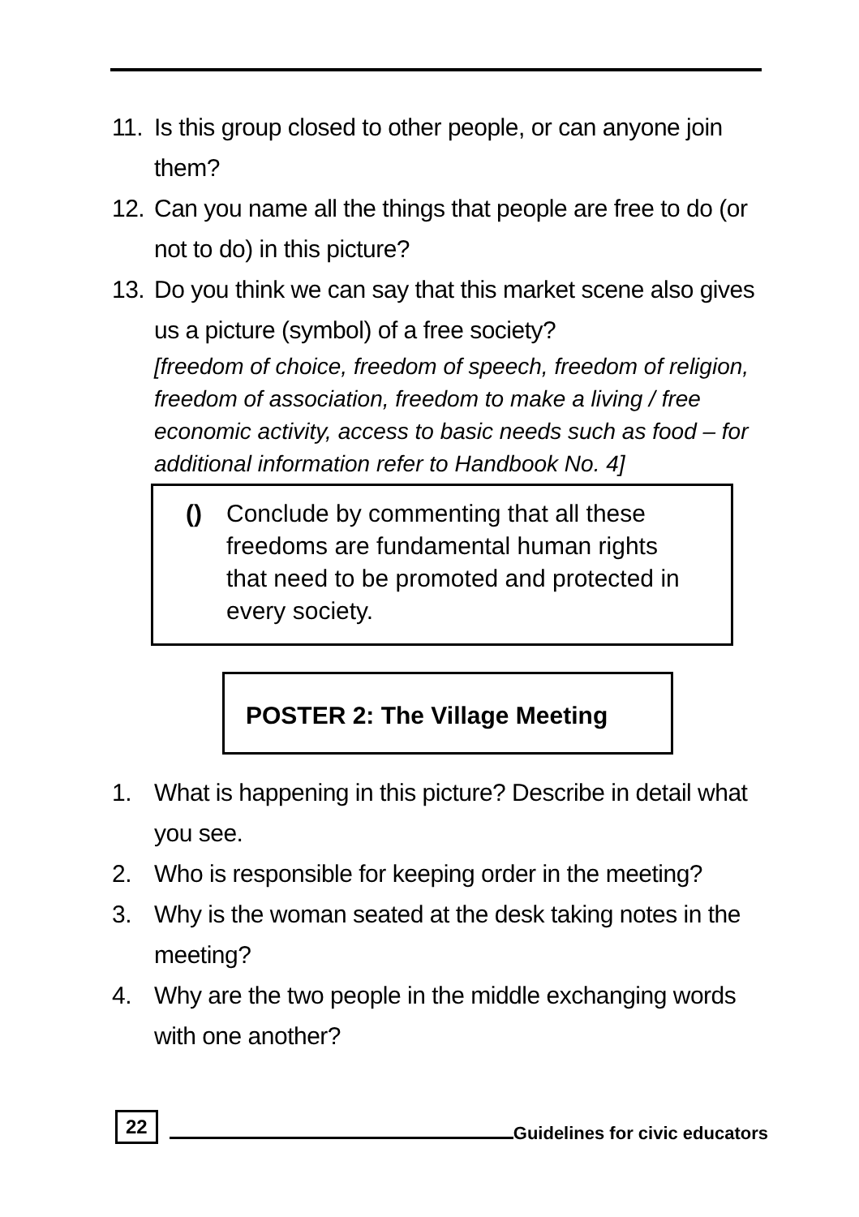11. Is this group closed to other people, or can anyone join them?
12. Can you name all the things that people are free to do (or not to do) in this picture?
13. Do you think we can say that this market scene also gives us a picture (symbol) of a free society?
[freedom of choice, freedom of speech, freedom of religion, freedom of association, freedom to make a living / free economic activity, access to basic needs such as food – for additional information refer to Handbook No. 4]
() Conclude by commenting that all these freedoms are fundamental human rights that need to be promoted and protected in every society.
POSTER 2: The Village Meeting
1. What is happening in this picture? Describe in detail what you see.
2. Who is responsible for keeping order in the meeting?
3. Why is the woman seated at the desk taking notes in the meeting?
4. Why are the two people in the middle exchanging words with one another?
22 Guidelines for civic educators